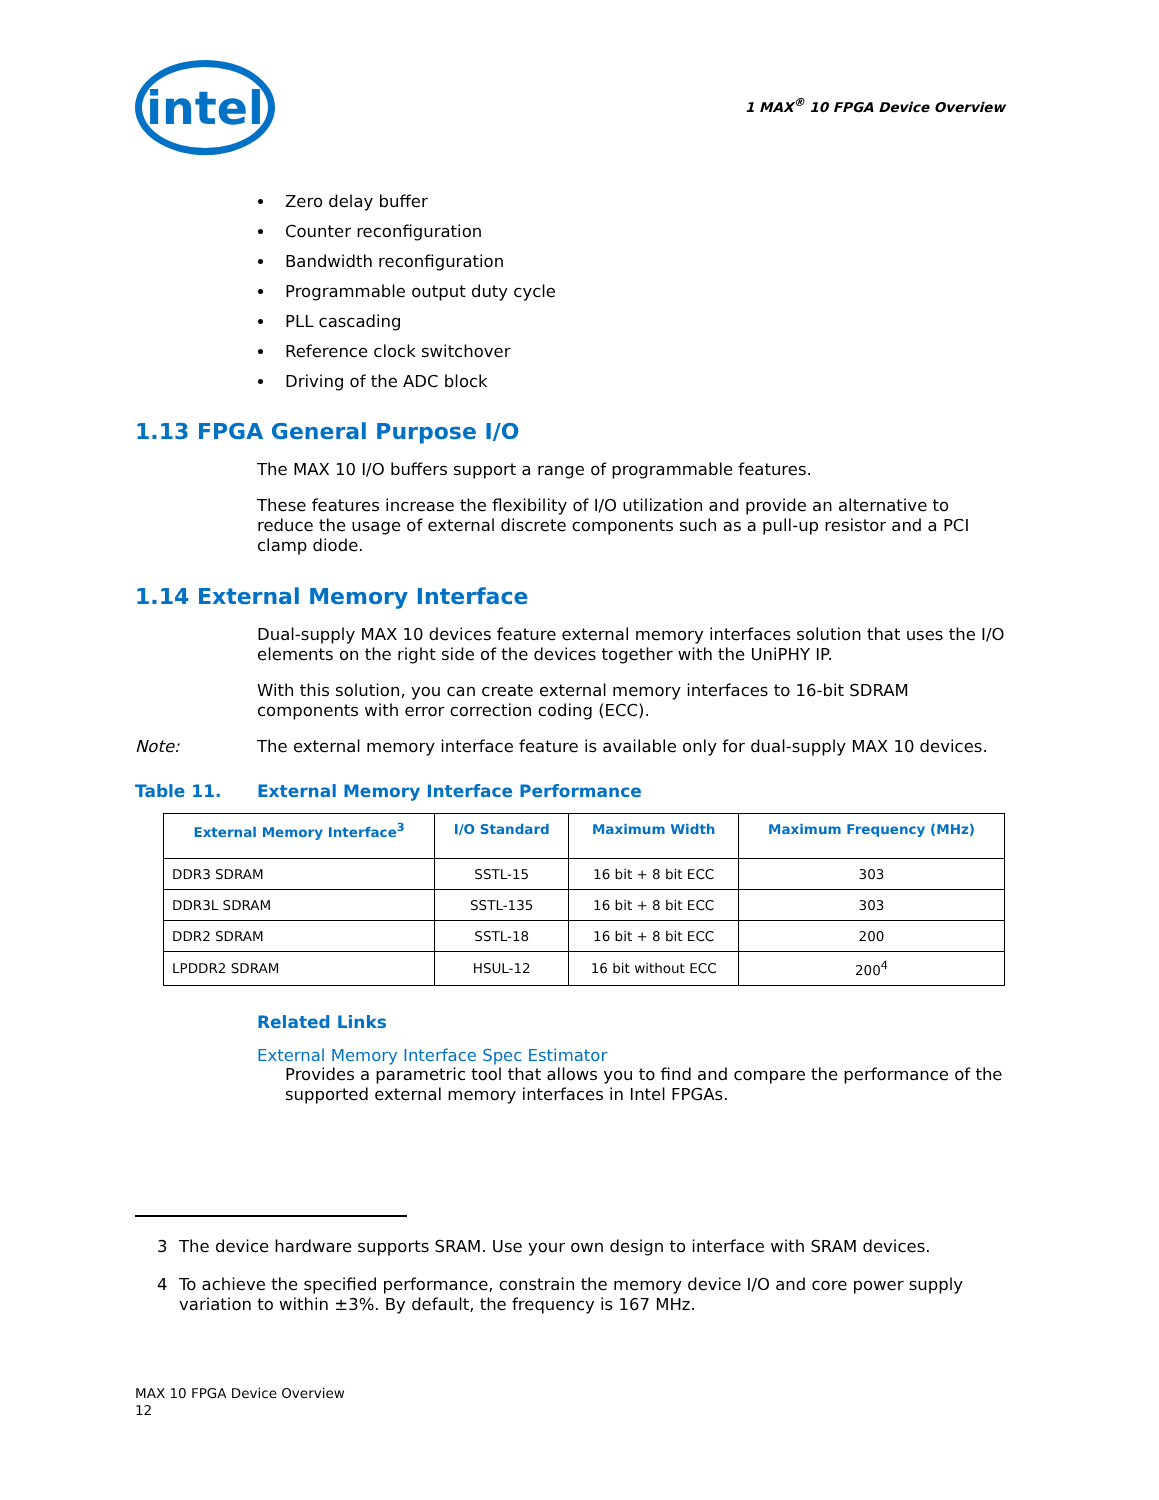intel
1 MAX<sup>®</sup> 10 FPGA Device Overview
Zero delay buffer
Counter reconfiguration
Bandwidth reconfiguration
Programmable output duty cycle
PLL cascading
Reference clock switchover
Driving of the ADC block
1.13 FPGA General Purpose I/O
The MAX 10 I/O buffers support a range of programmable features.
These features increase the flexibility of I/O utilization and provide an alternative to reduce the usage of external discrete components such as a pull-up resistor and a PCI clamp diode.
1.14 External Memory Interface
Dual-supply MAX 10 devices feature external memory interfaces solution that uses the I/O elements on the right side of the devices together with the UniPHY IP.
With this solution, you can create external memory interfaces to 16-bit SDRAM components with error correction coding (ECC).
Note: The external memory interface feature is available only for dual-supply MAX 10 devices.
Table 11. External Memory Interface Performance
| External Memory Interface<sup>3</sup> | I/O Standard | Maximum Width | Maximum Frequency (MHz) |
| --- | --- | --- | --- |
| DDR3 SDRAM | SSTL-15 | 16 bit + 8 bit ECC | 303 |
| DDR3L SDRAM | SSTL-135 | 16 bit + 8 bit ECC | 303 |
| DDR2 SDRAM | SSTL-18 | 16 bit + 8 bit ECC | 200 |
| LPDDR2 SDRAM | HSUL-12 | 16 bit without ECC | 200<sup>4</sup> |
Related Links
External Memory Interface Spec Estimator
Provides a parametric tool that allows you to find and compare the performance of the supported external memory interfaces in Intel FPGAs.
3 The device hardware supports SRAM. Use your own design to interface with SRAM devices.
4 To achieve the specified performance, constrain the memory device I/O and core power supply variation to within ±3%. By default, the frequency is 167 MHz.
MAX 10 FPGA Device Overview
12